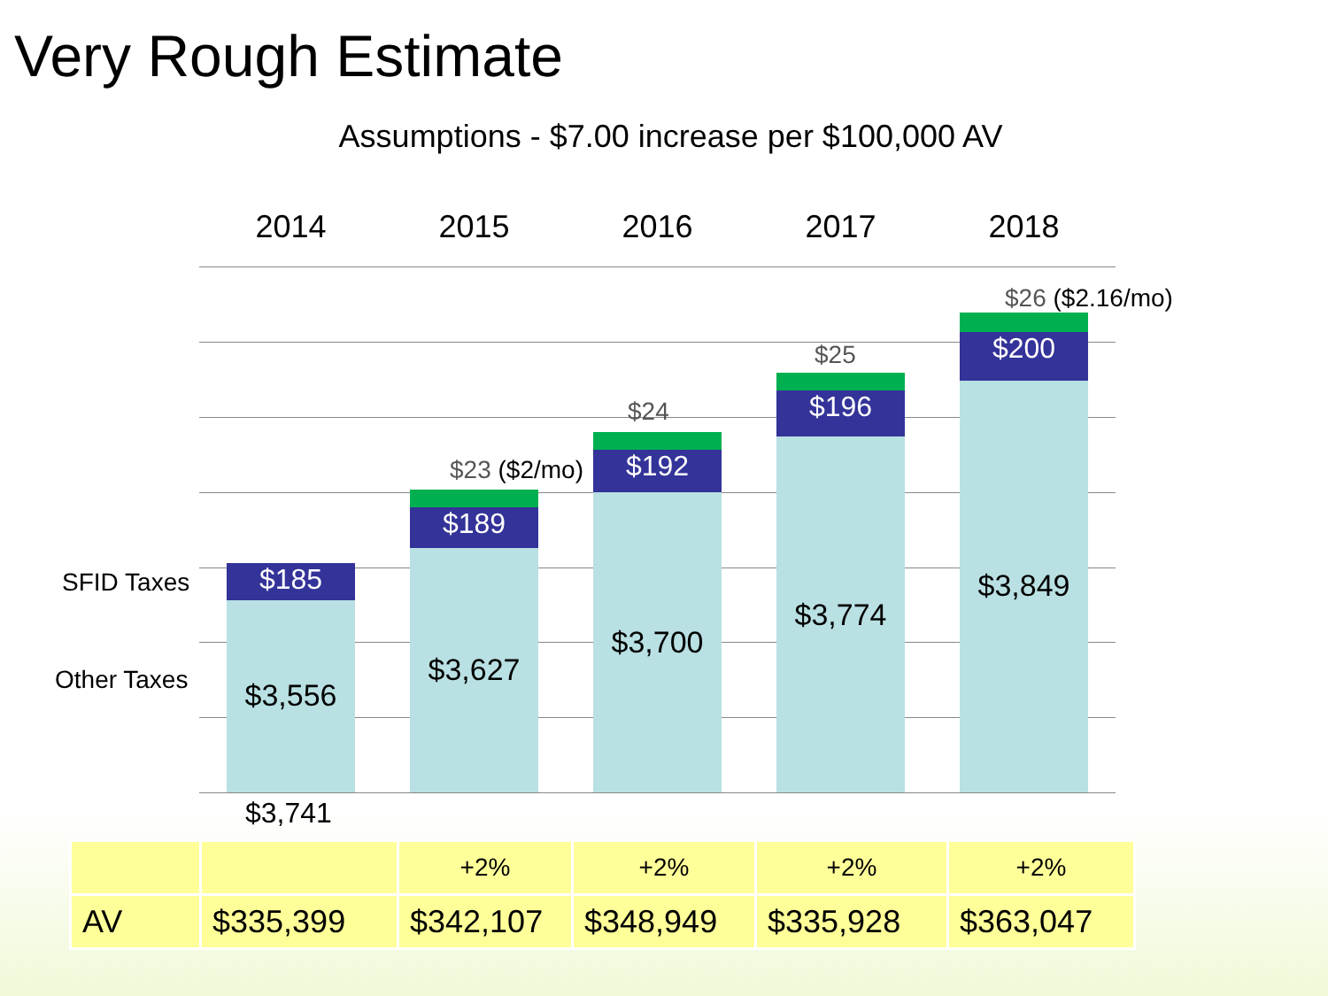Very Rough Estimate
Assumptions - $7.00 increase per $100,000 AV
2014 2015 2016 2017 2018
$185
$3,556
$189
$3,627
$192
$3,700
$196
$3,774
$200
$3,849
$23 ($2/mo)
$24
$25
$26 ($2.16/mo)
SFID Taxes
Other Taxes
$3,741
| | | +2% | +2% | +2% | +2% |
| AV | $335,399 | $342,107 | $348,949 | $335,928 | $363,047 |